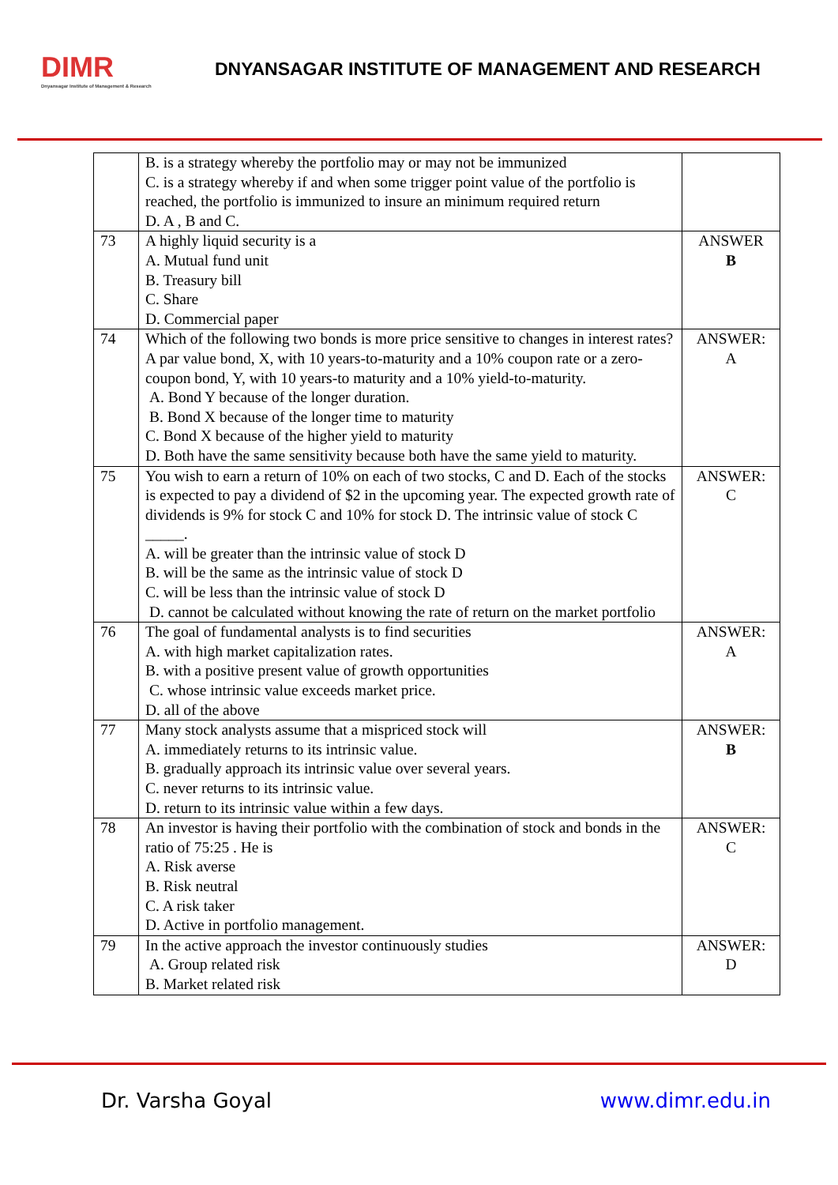DIMR
Dnyansagar Institute of Management & Research
DNYANSAGAR INSTITUTE OF MANAGEMENT AND RESEARCH
| | B. is a strategy whereby the portfolio may or may not be immunized C. is a strategy whereby if and when some trigger point value of the portfolio is reached, the portfolio is immunized to insure an minimum required return D. A , B and C. | |
| 73 | A highly liquid security is a A. Mutual fund unit B. Treasury bill C. Share D. Commercial paper | ANSWER B |
| 74 | Which of the following two bonds is more price sensitive to changes in interest rates? A par value bond, X, with 10 years-to-maturity and a 10% coupon rate or a zero-coupon bond, Y, with 10 years-to maturity and a 10% yield-to-maturity. A. Bond Y because of the longer duration. B. Bond X because of the longer time to maturity C. Bond X because of the higher yield to maturity D. Both have the same sensitivity because both have the same yield to maturity. | ANSWER: A |
| 75 | You wish to earn a return of 10% on each of two stocks, C and D. Each of the stocks is expected to pay a dividend of $2 in the upcoming year. The expected growth rate of dividends is 9% for stock C and 10% for stock D. The intrinsic value of stock C _____. A. will be greater than the intrinsic value of stock D B. will be the same as the intrinsic value of stock D C. will be less than the intrinsic value of stock D D. cannot be calculated without knowing the rate of return on the market portfolio | ANSWER: C |
| 76 | The goal of fundamental analysts is to find securities A. with high market capitalization rates. B. with a positive present value of growth opportunities C. whose intrinsic value exceeds market price. D. all of the above | ANSWER: A |
| 77 | Many stock analysts assume that a mispriced stock will A. immediately returns to its intrinsic value. B. gradually approach its intrinsic value over several years. C. never returns to its intrinsic value. D. return to its intrinsic value within a few days. | ANSWER: B |
| 78 | An investor is having their portfolio with the combination of stock and bonds in the ratio of 75:25 . He is A. Risk averse B. Risk neutral C. A risk taker D. Active in portfolio management. | ANSWER: C |
| 79 | In the active approach the investor continuously studies A. Group related risk B. Market related risk | ANSWER: D |
Dr. Varsha Goyal www.dimr.edu.in